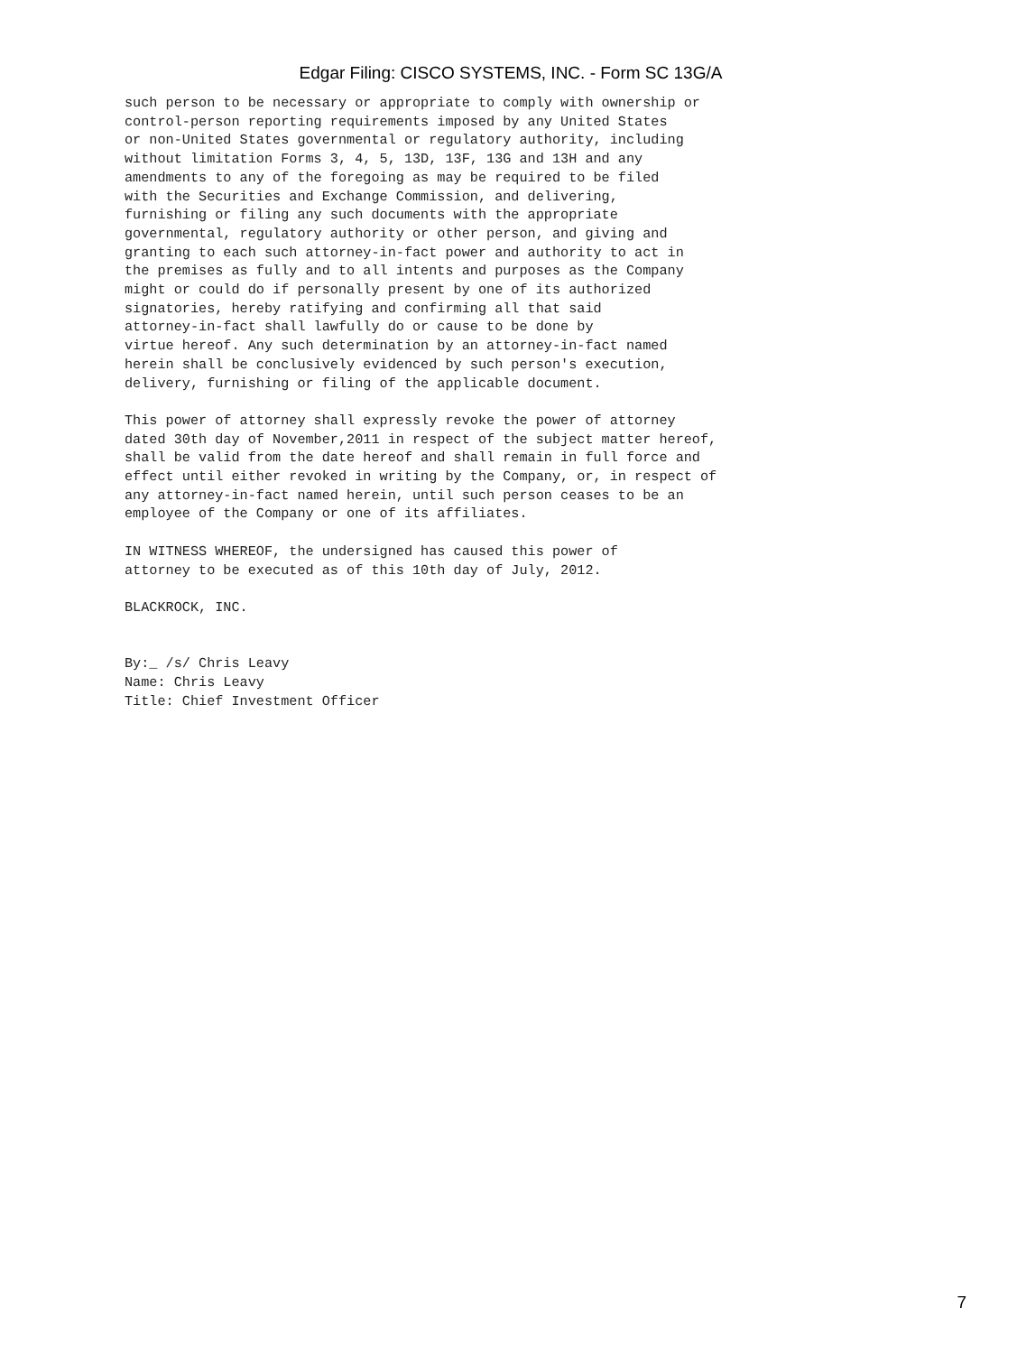Edgar Filing: CISCO SYSTEMS, INC. - Form SC 13G/A
such person to be necessary or appropriate to comply with ownership or
control-person reporting requirements imposed by any United States
or non-United States governmental or regulatory authority, including
without limitation Forms 3, 4, 5, 13D, 13F, 13G and 13H and any
amendments to any of the foregoing as may be required to be filed
with the Securities and Exchange Commission, and delivering,
furnishing or filing any such documents with the appropriate
governmental, regulatory authority or other person, and giving and
granting to each such attorney-in-fact power and authority to act in
the premises as fully and to all intents and purposes as the Company
might or could do if personally present by one of its authorized
signatories, hereby ratifying and confirming all that said
attorney-in-fact shall lawfully do or cause to be done by
virtue hereof. Any such determination by an attorney-in-fact named
herein shall be conclusively evidenced by such person's execution,
delivery, furnishing or filing of the applicable document.

This power of attorney shall expressly revoke the power of attorney
dated 30th day of November,2011 in respect of the subject matter hereof,
shall be valid from the date hereof and shall remain in full force and
effect until either revoked in writing by the Company, or, in respect of
any attorney-in-fact named herein, until such person ceases to be an
employee of the Company or one of its affiliates.

IN WITNESS WHEREOF, the undersigned has caused this power of
attorney to be executed as of this 10th day of July, 2012.

BLACKROCK, INC.


By:_ /s/ Chris Leavy
Name: Chris Leavy
Title: Chief Investment Officer
7